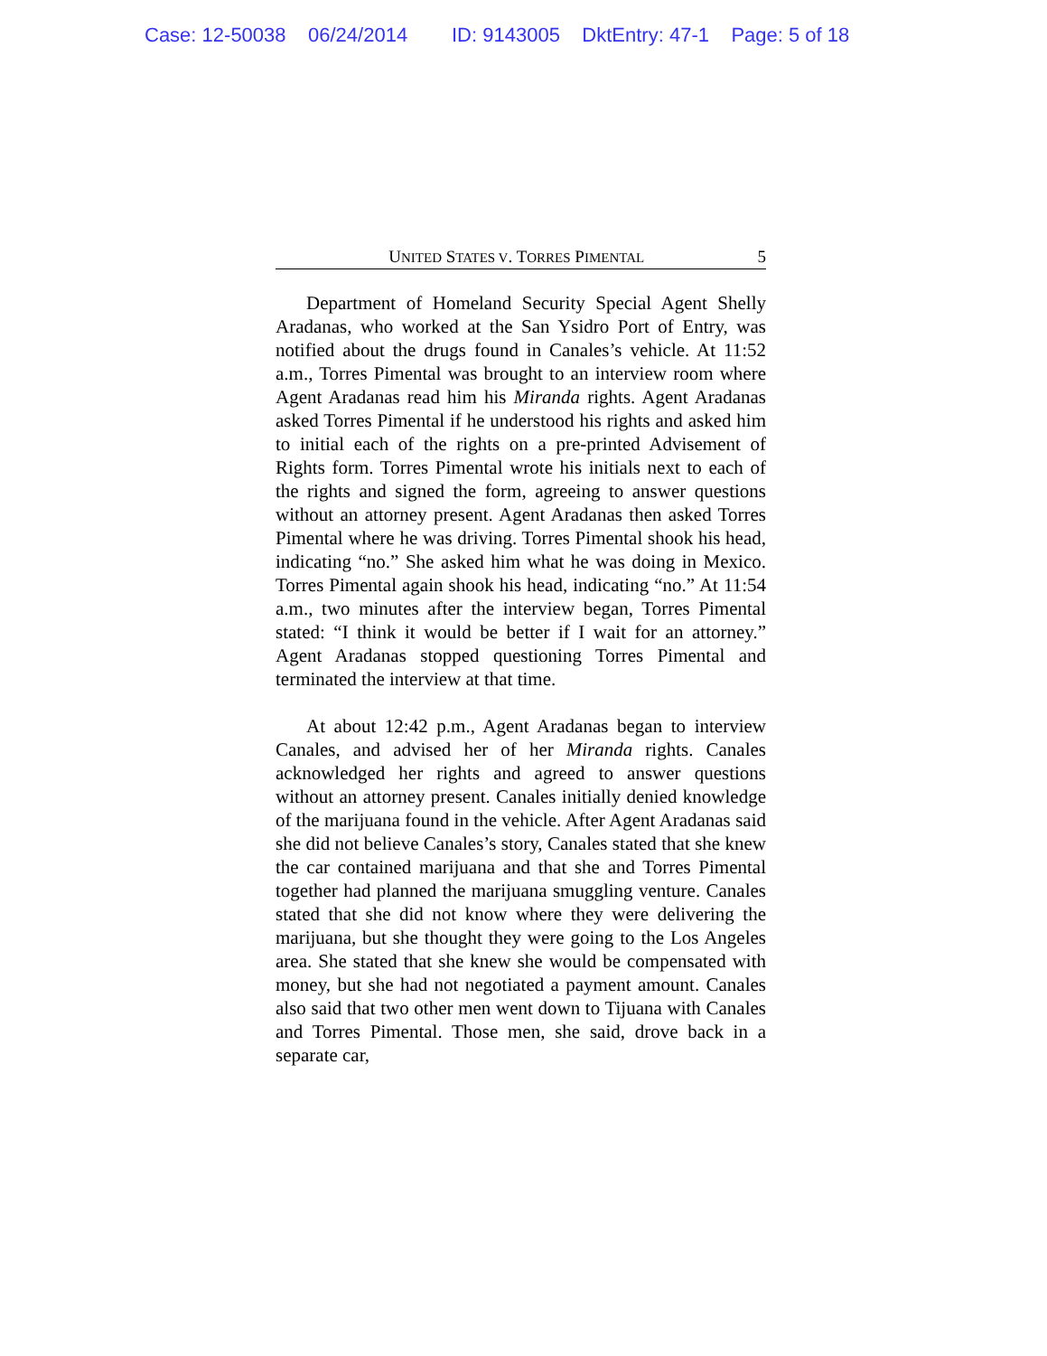Case: 12-50038 06/24/2014 ID: 9143005 DktEntry: 47-1 Page: 5 of 18
UNITED STATES V. TORRES PIMENTAL 5
Department of Homeland Security Special Agent Shelly Aradanas, who worked at the San Ysidro Port of Entry, was notified about the drugs found in Canales’s vehicle. At 11:52 a.m., Torres Pimental was brought to an interview room where Agent Aradanas read him his Miranda rights. Agent Aradanas asked Torres Pimental if he understood his rights and asked him to initial each of the rights on a pre-printed Advisement of Rights form. Torres Pimental wrote his initials next to each of the rights and signed the form, agreeing to answer questions without an attorney present. Agent Aradanas then asked Torres Pimental where he was driving. Torres Pimental shook his head, indicating “no.” She asked him what he was doing in Mexico. Torres Pimental again shook his head, indicating “no.” At 11:54 a.m., two minutes after the interview began, Torres Pimental stated: “I think it would be better if I wait for an attorney.” Agent Aradanas stopped questioning Torres Pimental and terminated the interview at that time.
At about 12:42 p.m., Agent Aradanas began to interview Canales, and advised her of her Miranda rights. Canales acknowledged her rights and agreed to answer questions without an attorney present. Canales initially denied knowledge of the marijuana found in the vehicle. After Agent Aradanas said she did not believe Canales’s story, Canales stated that she knew the car contained marijuana and that she and Torres Pimental together had planned the marijuana smuggling venture. Canales stated that she did not know where they were delivering the marijuana, but she thought they were going to the Los Angeles area. She stated that she knew she would be compensated with money, but she had not negotiated a payment amount. Canales also said that two other men went down to Tijuana with Canales and Torres Pimental. Those men, she said, drove back in a separate car,